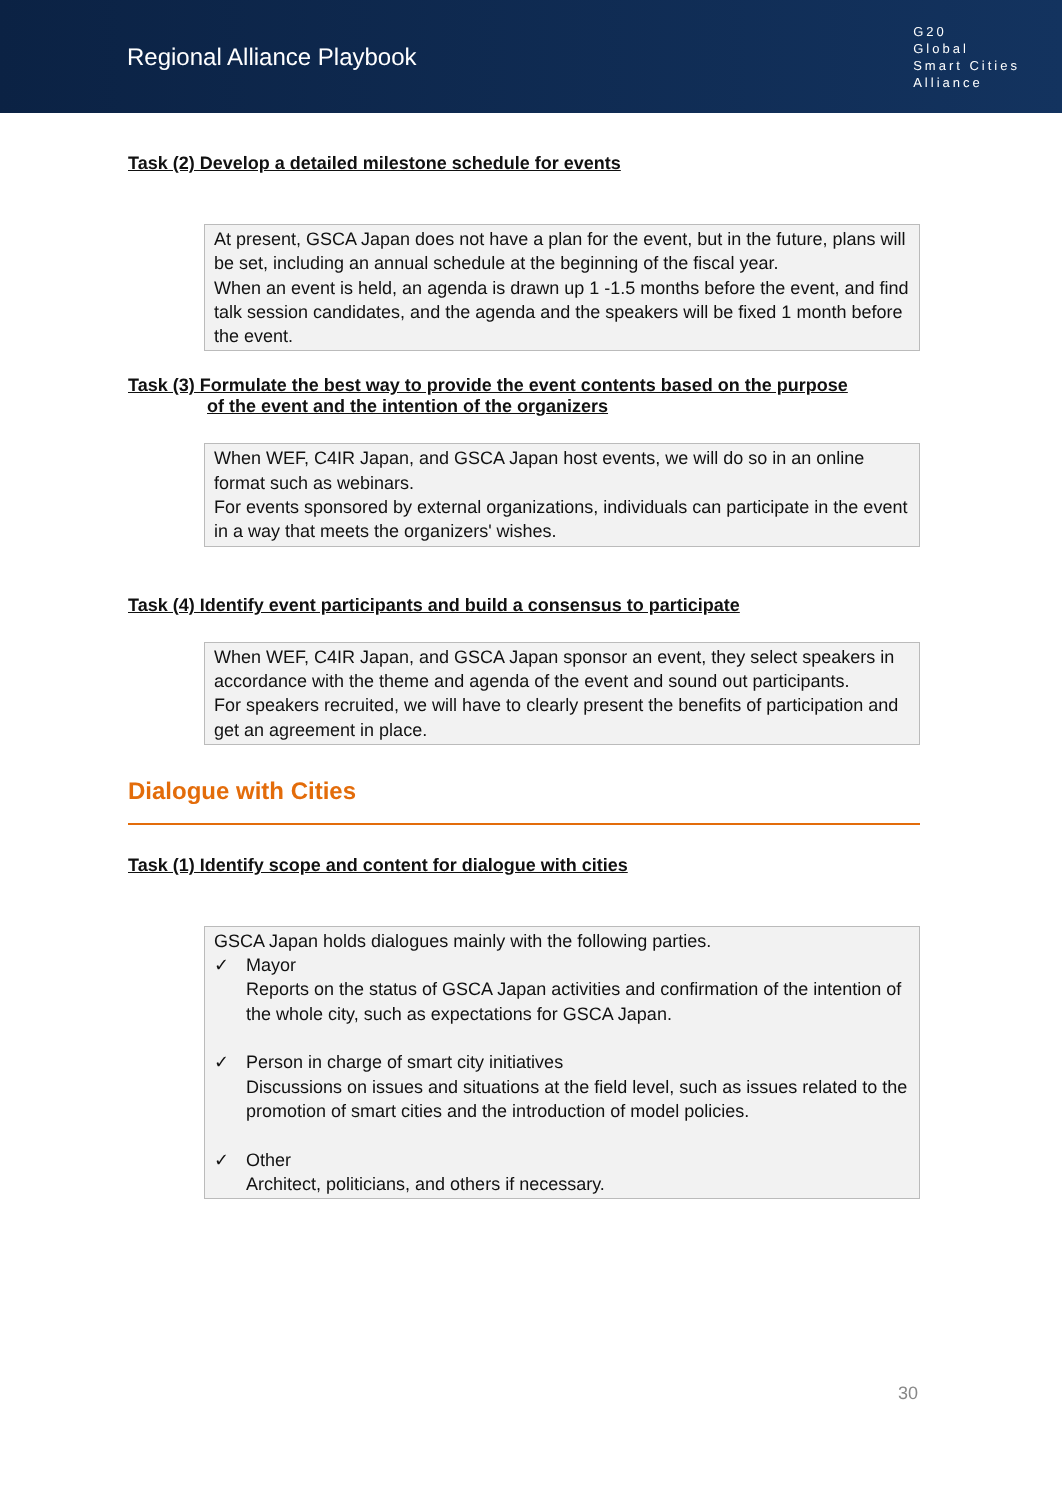Regional Alliance Playbook
G20
Global
Smart Cities
Alliance
Task (2) Develop a detailed milestone schedule for events
At present, GSCA Japan does not have a plan for the event, but in the future, plans will be set, including an annual schedule at the beginning of the fiscal year.
When an event is held, an agenda is drawn up 1 -1.5 months before the event, and find talk session candidates, and the agenda and the speakers will be fixed 1 month before the event.
Task (3) Formulate the best way to provide the event contents based on the purpose
of the event and the intention of the organizers
When WEF, C4IR Japan, and GSCA Japan host events, we will do so in an online format such as webinars.
For events sponsored by external organizations, individuals can participate in the event in a way that meets the organizers' wishes.
Task (4) Identify event participants and build a consensus to participate
When WEF, C4IR Japan, and GSCA Japan sponsor an event, they select speakers in accordance with the theme and agenda of the event and sound out participants.
For speakers recruited, we will have to clearly present the benefits of participation and get an agreement in place.
Dialogue with Cities
Task (1) Identify scope and content for dialogue with cities
GSCA Japan holds dialogues mainly with the following parties.
✓ Mayor
Reports on the status of GSCA Japan activities and confirmation of the intention of the whole city, such as expectations for GSCA Japan.
✓ Person in charge of smart city initiatives
Discussions on issues and situations at the field level, such as issues related to the promotion of smart cities and the introduction of model policies.
✓ Other
Architect, politicians, and others if necessary.
30